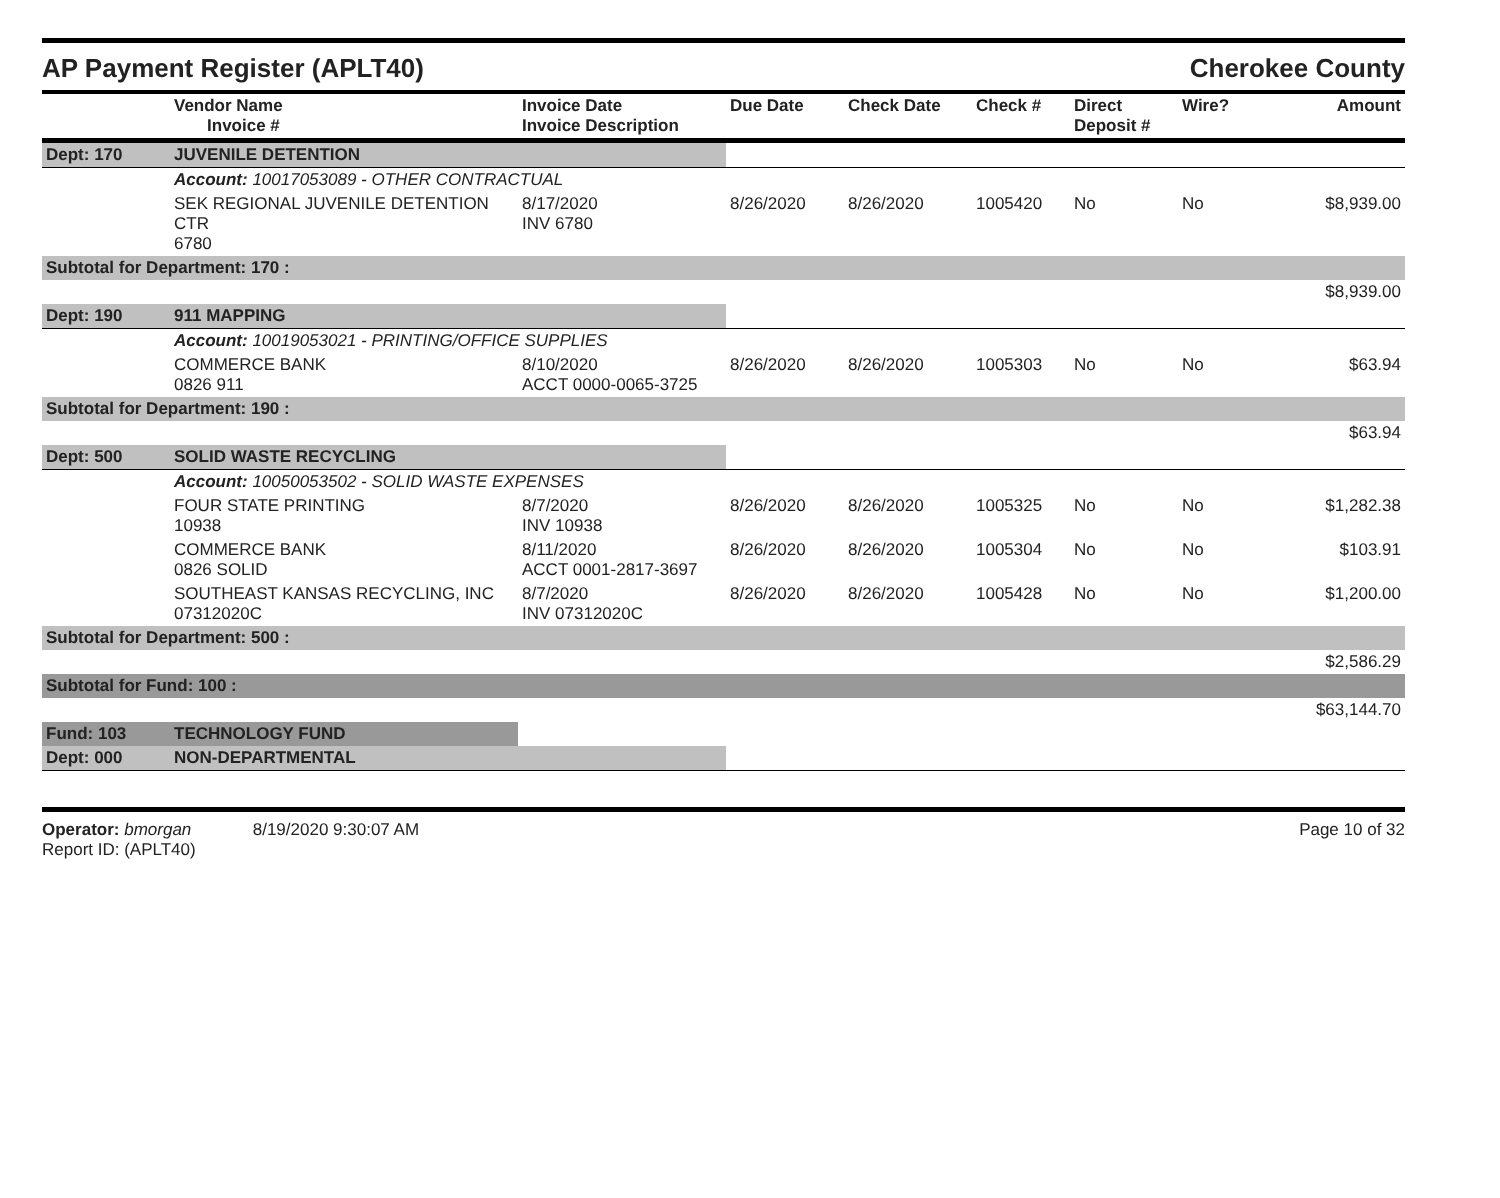AP Payment Register (APLT40) Cherokee County
| | Vendor Name Invoice # | Invoice Date Invoice Description | Due Date | Check Date | Check # | Direct Deposit # | Wire? | Amount |
| --- | --- | --- | --- | --- | --- | --- | --- | --- |
| Dept: 170 | JUVENILE DETENTION | | | | | | | |
| | Account: 10017053089 - OTHER CONTRACTUAL | | | | | | | |
| | SEK REGIONAL JUVENILE DETENTION CTR 6780 | 8/17/2020 INV 6780 | 8/26/2020 | 8/26/2020 | 1005420 | No | No | $8,939.00 |
| Subtotal for Department: 170 : | | | | | | | | |
| | | | | | | | | $8,939.00 |
| Dept: 190 | 911 MAPPING | | | | | | | |
| | Account: 10019053021 - PRINTING/OFFICE SUPPLIES | | | | | | | |
| | COMMERCE BANK 0826 911 | 8/10/2020 ACCT 0000-0065-3725 | 8/26/2020 | 8/26/2020 | 1005303 | No | No | $63.94 |
| Subtotal for Department: 190 : | | | | | | | | |
| | | | | | | | | $63.94 |
| Dept: 500 | SOLID WASTE RECYCLING | | | | | | | |
| | Account: 10050053502 - SOLID WASTE EXPENSES | | | | | | | |
| | FOUR STATE PRINTING 10938 | 8/7/2020 INV 10938 | 8/26/2020 | 8/26/2020 | 1005325 | No | No | $1,282.38 |
| | COMMERCE BANK 0826 SOLID | 8/11/2020 ACCT 0001-2817-3697 | 8/26/2020 | 8/26/2020 | 1005304 | No | No | $103.91 |
| | SOUTHEAST KANSAS RECYCLING, INC 07312020C | 8/7/2020 INV 07312020C | 8/26/2020 | 8/26/2020 | 1005428 | No | No | $1,200.00 |
| Subtotal for Department: 500 : | | | | | | | | |
| | | | | | | | | $2,586.29 |
| Subtotal for Fund: 100 : | | | | | | | | |
| | | | | | | | | $63,144.70 |
| Fund: 103 | TECHNOLOGY FUND | | | | | | | |
| Dept: 000 | NON-DEPARTMENTAL | | | | | | | |
Operator: bmorgan 8/19/2020 9:30:07 AM
Report ID: (APLT40)
Page 10 of 32